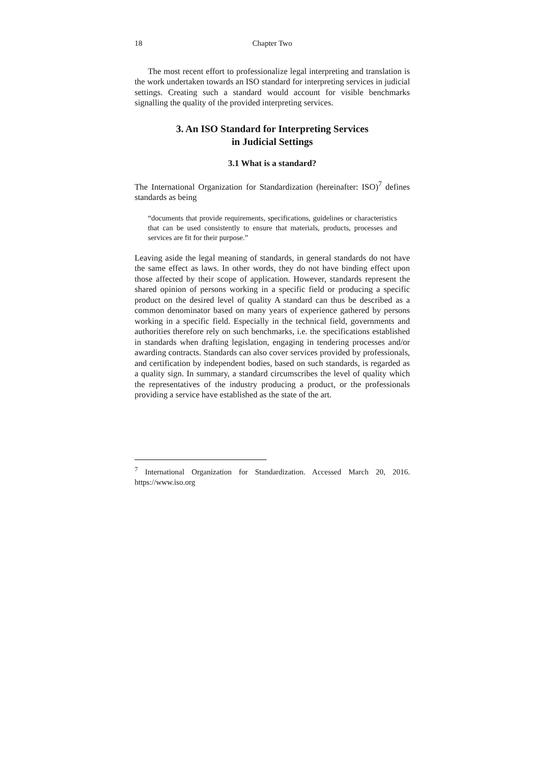18 Chapter Two
The most recent effort to professionalize legal interpreting and translation is the work undertaken towards an ISO standard for interpreting services in judicial settings. Creating such a standard would account for visible benchmarks signalling the quality of the provided interpreting services.
3. An ISO Standard for Interpreting Services
in Judicial Settings
3.1 What is a standard?
The International Organization for Standardization (hereinafter: ISO)<sup>7</sup> defines standards as being
“documents that provide requirements, specifications, guidelines or characteristics that can be used consistently to ensure that materials, products, processes and services are fit for their purpose.”
Leaving aside the legal meaning of standards, in general standards do not have the same effect as laws. In other words, they do not have binding effect upon those affected by their scope of application. However, standards represent the shared opinion of persons working in a specific field or producing a specific product on the desired level of quality A standard can thus be described as a common denominator based on many years of experience gathered by persons working in a specific field. Especially in the technical field, governments and authorities therefore rely on such benchmarks, i.e. the specifications established in standards when drafting legislation, engaging in tendering processes and/or awarding contracts. Standards can also cover services provided by professionals, and certification by independent bodies, based on such standards, is regarded as a quality sign. In summary, a standard circumscribes the level of quality which the representatives of the industry producing a product, or the professionals providing a service have established as the state of the art.
<sup>7</sup> International Organization for Standardization. Accessed March 20, 2016. https://www.iso.org